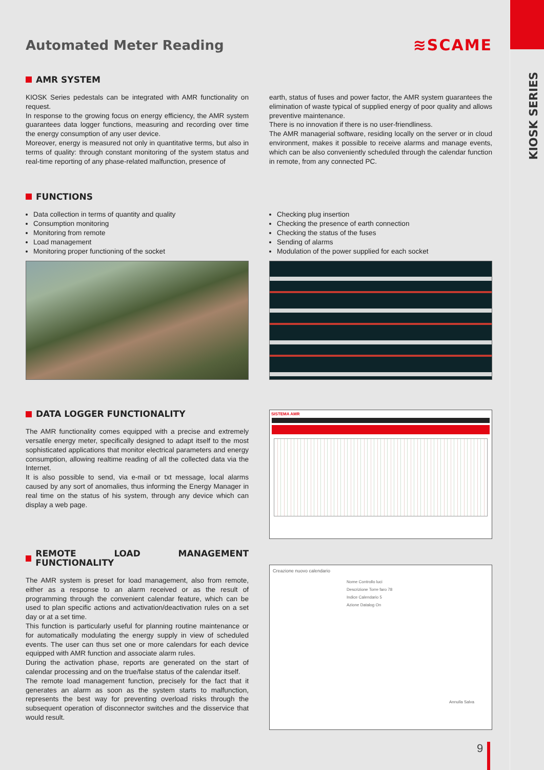KIOSK SERIES
Automated Meter Reading
≋SCAME
AMR SYSTEM
KIOSK Series pedestals can be integrated with AMR functionality on request.
In response to the growing focus on energy efficiency, the AMR system guarantees data logger functions, measuring and recording over time the energy consumption of any user device.
Moreover, energy is measured not only in quantitative terms, but also in terms of quality: through constant monitoring of the system status and real-time reporting of any phase-related malfunction, presence of
earth, status of fuses and power factor, the AMR system guarantees the elimination of waste typical of supplied energy of poor quality and allows preventive maintenance.
There is no innovation if there is no user-friendliness.
The AMR managerial software, residing locally on the server or in cloud environment, makes it possible to receive alarms and manage events, which can be also conveniently scheduled through the calendar function in remote, from any connected PC.
FUNCTIONS
Data collection in terms of quantity and quality
Consumption monitoring
Monitoring from remote
Load management
Monitoring proper functioning of the socket
Checking plug insertion
Checking the presence of earth connection
Checking the status of the fuses
Sending of alarms
Modulation of the power supplied for each socket
DATA LOGGER FUNCTIONALITY
The AMR functionality comes equipped with a precise and extremely versatile energy meter, specifically designed to adapt itself to the most sophisticated applications that monitor electrical parameters and energy consumption, allowing realtime reading of all the collected data via the Internet.
It is also possible to send, via e-mail or txt message, local alarms caused by any sort of anomalies, thus informing the Energy Manager in real time on the status of his system, through any device which can display a web page.
SISTEMA AMR
REMOTE LOAD MANAGEMENT FUNCTIONALITY
The AMR system is preset for load management, also from remote, either as a response to an alarm received or as the result of programming through the convenient calendar feature, which can be used to plan specific actions and activation/deactivation rules on a set day or at a set time.
This function is particularly useful for planning routine maintenance or for automatically modulating the energy supply in view of scheduled events. The user can thus set one or more calendars for each device equipped with AMR function and associate alarm rules.
During the activation phase, reports are generated on the start of calendar processing and on the true/false status of the calendar itself.
The remote load management function, precisely for the fact that it generates an alarm as soon as the system starts to malfunction, represents the best way for preventing overload risks through the subsequent operation of disconnector switches and the disservice that would result.
Creazione nuovo calendario
Nome Controllo luci
Descrizione Torre faro 78
Indice Calendario 5
Azione Datalog On
Annulla Salva
9